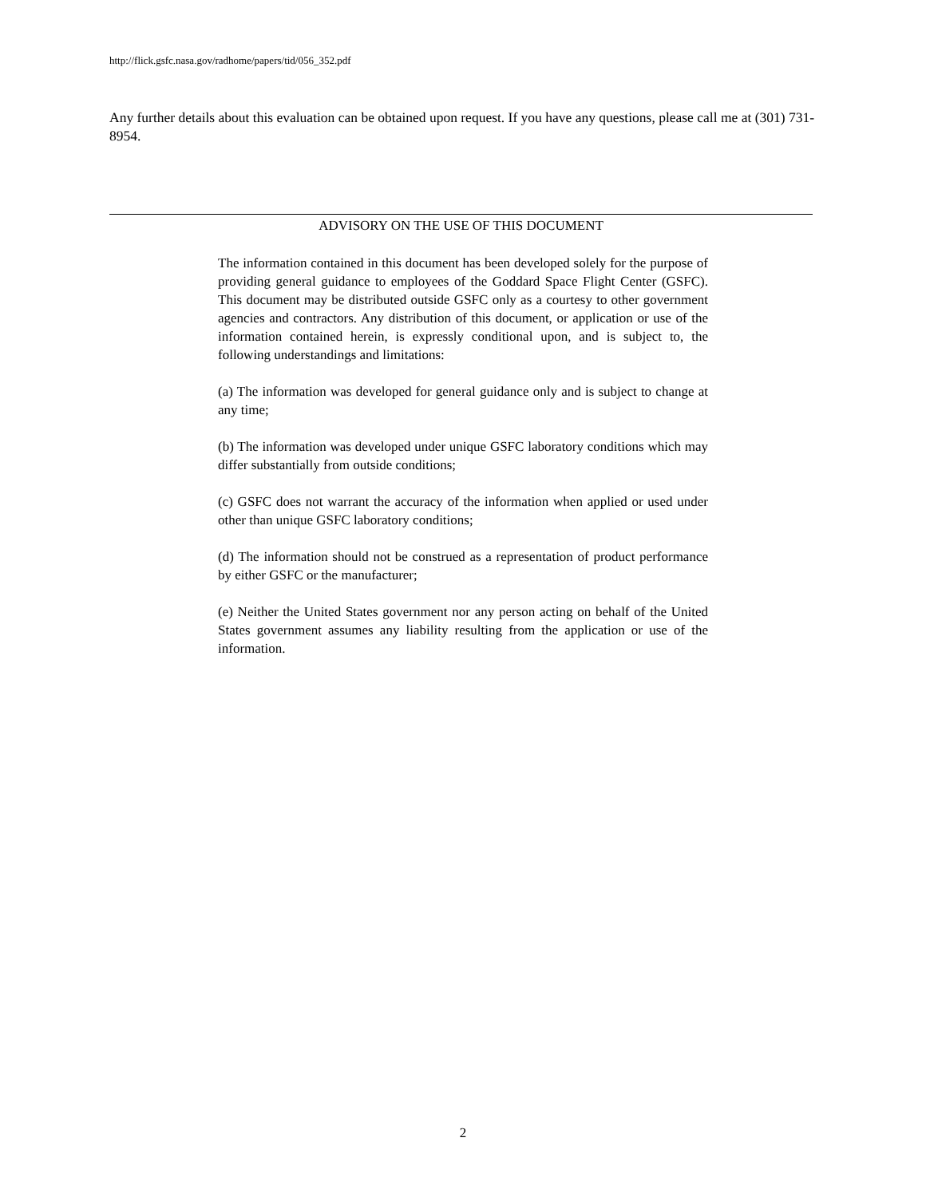http://flick.gsfc.nasa.gov/radhome/papers/tid/056_352.pdf
Any further details about this evaluation can be obtained upon request. If you have any questions, please call me at (301) 731-8954.
ADVISORY ON THE USE OF THIS DOCUMENT
The information contained in this document has been developed solely for the purpose of providing general guidance to employees of the Goddard Space Flight Center (GSFC). This document may be distributed outside GSFC only as a courtesy to other government agencies and contractors. Any distribution of this document, or application or use of the information contained herein, is expressly conditional upon, and is subject to, the following understandings and limitations:
(a) The information was developed for general guidance only and is subject to change at any time;
(b) The information was developed under unique GSFC laboratory conditions which may differ substantially from outside conditions;
(c) GSFC does not warrant the accuracy of the information when applied or used under other than unique GSFC laboratory conditions;
(d) The information should not be construed as a representation of product performance by either GSFC or the manufacturer;
(e) Neither the United States government nor any person acting on behalf of the United States government assumes any liability resulting from the application or use of the information.
2